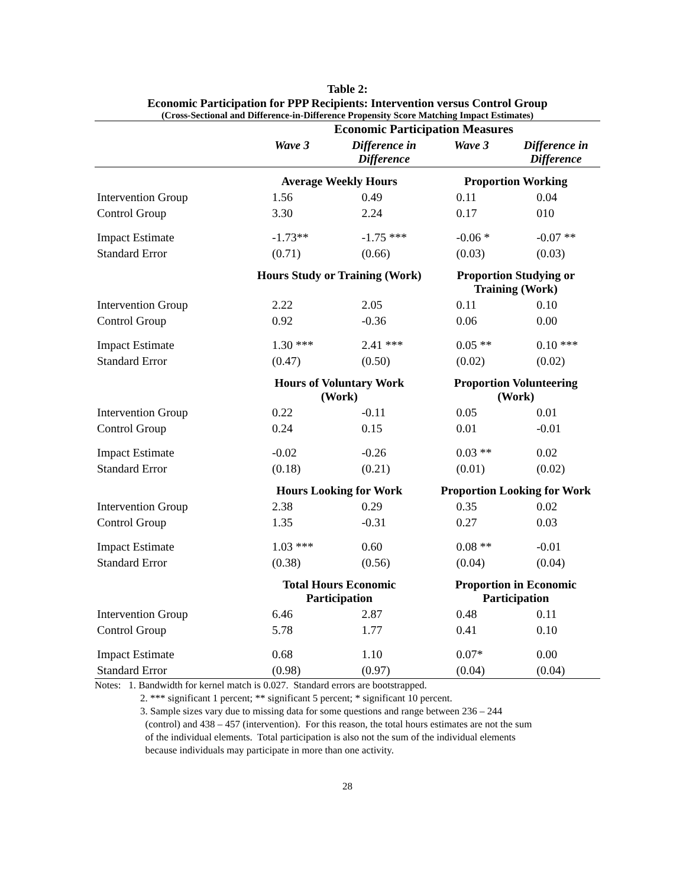Table 2:
Economic Participation for PPP Recipients: Intervention versus Control Group
(Cross-Sectional and Difference-in-Difference Propensity Score Matching Impact Estimates)
| | Economic Participation Measures | | | |
| --- | --- | --- | --- | --- |
| | Wave 3 | Difference in Difference | Wave 3 | Difference in Difference |
| | Average Weekly Hours | | Proportion Working | |
| Intervention Group | 1.56 | 0.49 | 0.11 | 0.04 |
| Control Group | 3.30 | 2.24 | 0.17 | 010 |
| Impact Estimate | -1.73** | -1.75 *** | -0.06 * | -0.07 ** |
| Standard Error | (0.71) | (0.66) | (0.03) | (0.03) |
| | Hours Study or Training (Work) | | Proportion Studying or Training (Work) | |
| Intervention Group | 2.22 | 2.05 | 0.11 | 0.10 |
| Control Group | 0.92 | -0.36 | 0.06 | 0.00 |
| Impact Estimate | 1.30 *** | 2.41 *** | 0.05 ** | 0.10 *** |
| Standard Error | (0.47) | (0.50) | (0.02) | (0.02) |
| | Hours of Voluntary Work (Work) | | Proportion Volunteering (Work) | |
| Intervention Group | 0.22 | -0.11 | 0.05 | 0.01 |
| Control Group | 0.24 | 0.15 | 0.01 | -0.01 |
| Impact Estimate | -0.02 | -0.26 | 0.03 ** | 0.02 |
| Standard Error | (0.18) | (0.21) | (0.01) | (0.02) |
| | Hours Looking for Work | | Proportion Looking for Work | |
| Intervention Group | 2.38 | 0.29 | 0.35 | 0.02 |
| Control Group | 1.35 | -0.31 | 0.27 | 0.03 |
| Impact Estimate | 1.03 *** | 0.60 | 0.08 ** | -0.01 |
| Standard Error | (0.38) | (0.56) | (0.04) | (0.04) |
| | Total Hours Economic Participation | | Proportion in Economic Participation | |
| Intervention Group | 6.46 | 2.87 | 0.48 | 0.11 |
| Control Group | 5.78 | 1.77 | 0.41 | 0.10 |
| Impact Estimate | 0.68 | 1.10 | 0.07* | 0.00 |
| Standard Error | (0.98) | (0.97) | (0.04) | (0.04) |
Notes: 1. Bandwidth for kernel match is 0.027. Standard errors are bootstrapped.
2. *** significant 1 percent; ** significant 5 percent; * significant 10 percent.
3. Sample sizes vary due to missing data for some questions and range between 236 – 244
(control) and 438 – 457 (intervention). For this reason, the total hours estimates are not the sum
of the individual elements. Total participation is also not the sum of the individual elements
because individuals may participate in more than one activity.
28